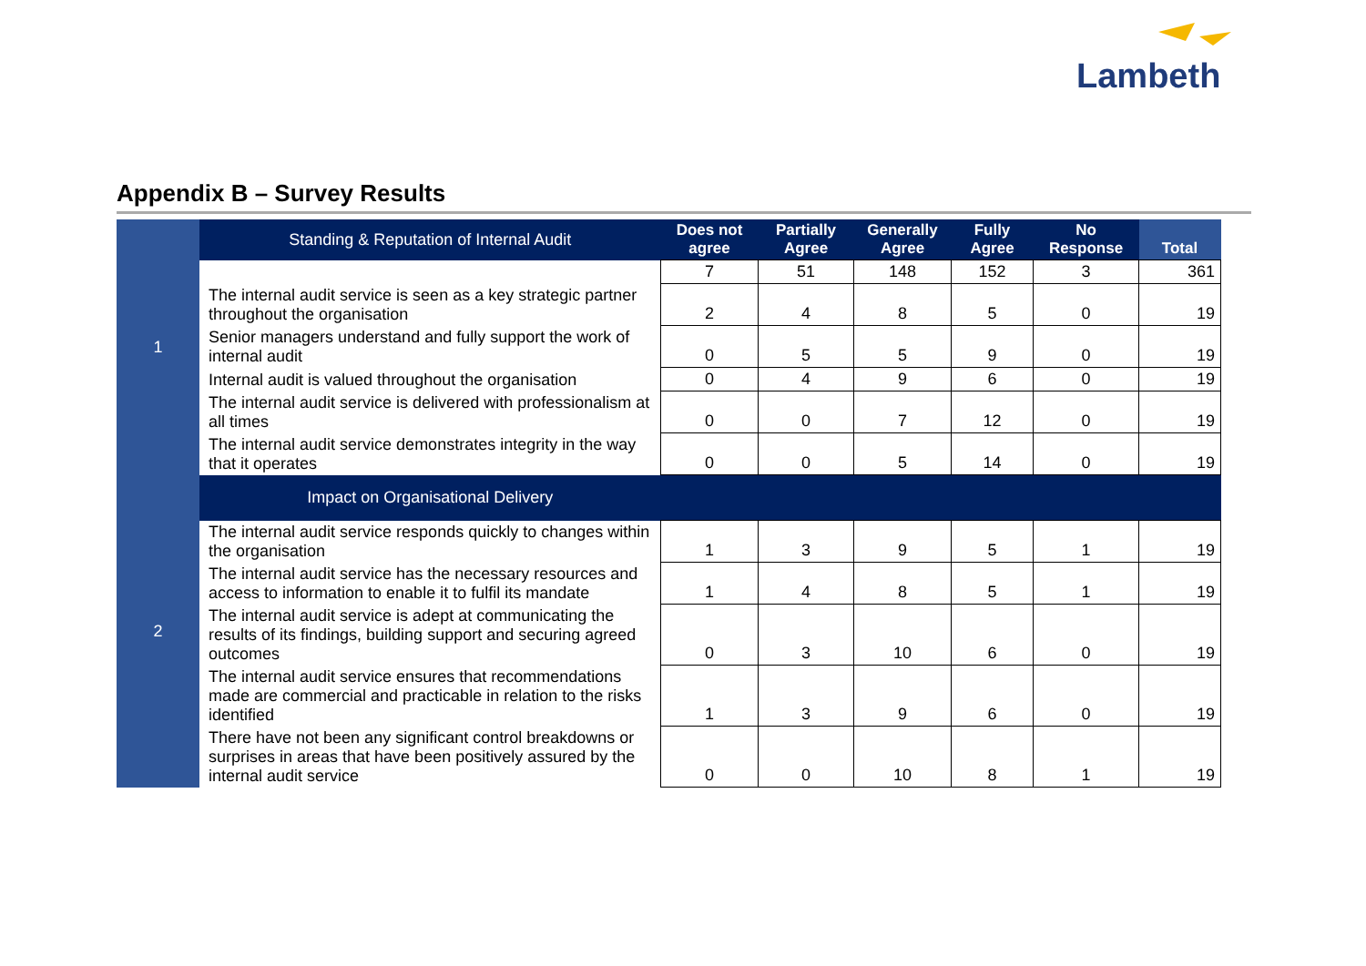Lambeth
Appendix B – Survey Results
| 1 | Standing & Reputation of Internal Audit | Does not agree | Partially Agree | Generally Agree | Fully Agree | No Response | Total |
| | | 7 | 51 | 148 | 152 | 3 | 361 |
| | The internal audit service is seen as a key strategic partner throughout the organisation | 2 | 4 | 8 | 5 | 0 | 19 |
| | Senior managers understand and fully support the work of internal audit | 0 | 5 | 5 | 9 | 0 | 19 |
| | Internal audit is valued throughout the organisation | 0 | 4 | 9 | 6 | 0 | 19 |
| | The internal audit service is delivered with professionalism at all times | 0 | 0 | 7 | 12 | 0 | 19 |
| | The internal audit service demonstrates integrity in the way that it operates | 0 | 0 | 5 | 14 | 0 | 19 |
| 2 | Impact on Organisational Delivery | | | | | | |
| | The internal audit service responds quickly to changes within the organisation | 1 | 3 | 9 | 5 | 1 | 19 |
| | The internal audit service has the necessary resources and access to information to enable it to fulfil its mandate | 1 | 4 | 8 | 5 | 1 | 19 |
| | The internal audit service is adept at communicating the results of its findings, building support and securing agreed outcomes | 0 | 3 | 10 | 6 | 0 | 19 |
| | The internal audit service ensures that recommendations made are commercial and practicable in relation to the risks identified | 1 | 3 | 9 | 6 | 0 | 19 |
| | There have not been any significant control breakdowns or surprises in areas that have been positively assured by the internal audit service | 0 | 0 | 10 | 8 | 1 | 19 |